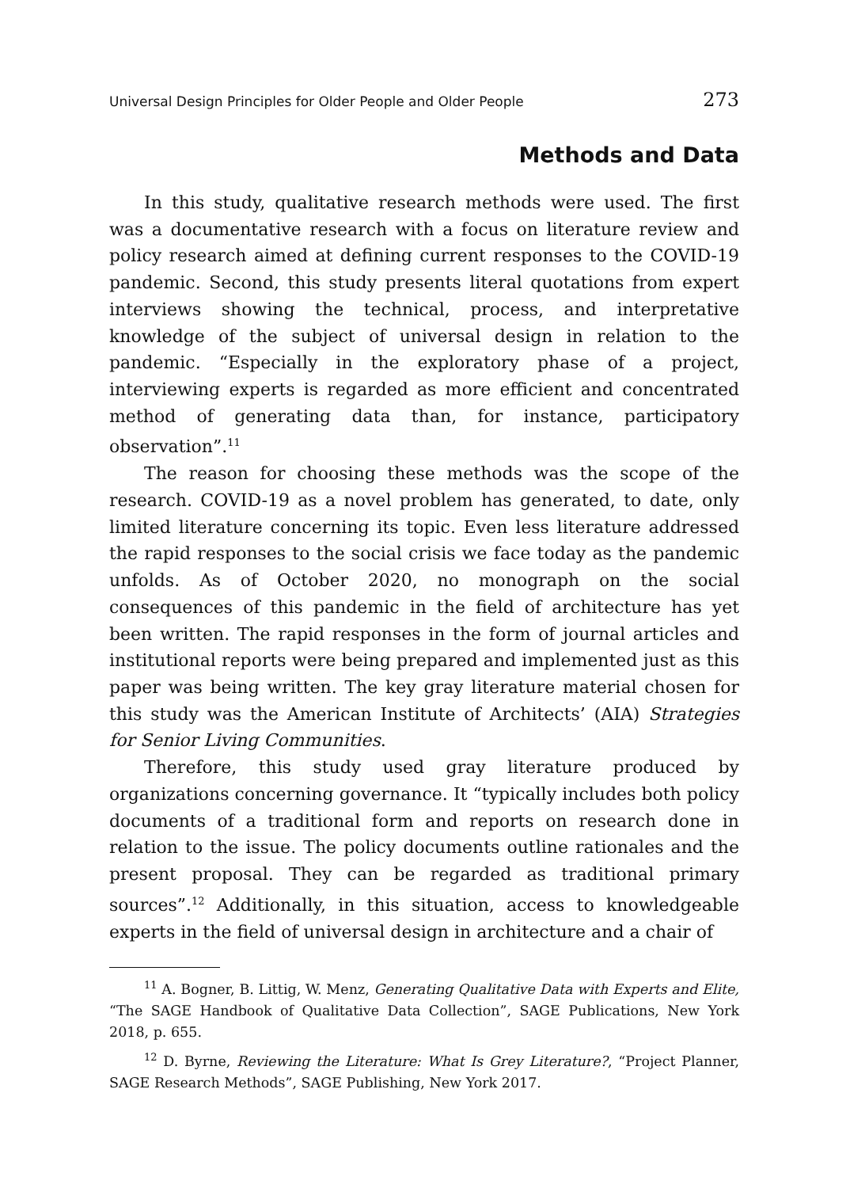Universal Design Principles for Older People and Older People 273
Methods and Data
In this study, qualitative research methods were used. The first was a documentative research with a focus on literature review and policy research aimed at defining current responses to the COVID-19 pandemic. Second, this study presents literal quotations from expert interviews showing the technical, process, and interpretative knowledge of the subject of universal design in relation to the pandemic. “Especially in the exploratory phase of a project, interviewing experts is regarded as more efficient and concentrated method of generating data than, for instance, participatory observation”.<sup>11</sup>
The reason for choosing these methods was the scope of the research. COVID-19 as a novel problem has generated, to date, only limited literature concerning its topic. Even less literature addressed the rapid responses to the social crisis we face today as the pandemic unfolds. As of October 2020, no monograph on the social consequences of this pandemic in the field of architecture has yet been written. The rapid responses in the form of journal articles and institutional reports were being prepared and implemented just as this paper was being written. The key gray literature material chosen for this study was the American Institute of Architects’ (AIA) Strategies for Senior Living Communities.
Therefore, this study used gray literature produced by organizations concerning governance. It “typically includes both policy documents of a traditional form and reports on research done in relation to the issue. The policy documents outline rationales and the present proposal. They can be regarded as traditional primary sources”.<sup>12</sup> Additionally, in this situation, access to knowledgeable experts in the field of universal design in architecture and a chair of
<sup>11</sup> A. Bogner, B. Littig, W. Menz, Generating Qualitative Data with Experts and Elite, “The SAGE Handbook of Qualitative Data Collection”, SAGE Publications, New York 2018, p. 655.
<sup>12</sup> D. Byrne, Reviewing the Literature: What Is Grey Literature?, “Project Planner, SAGE Research Methods”, SAGE Publishing, New York 2017.